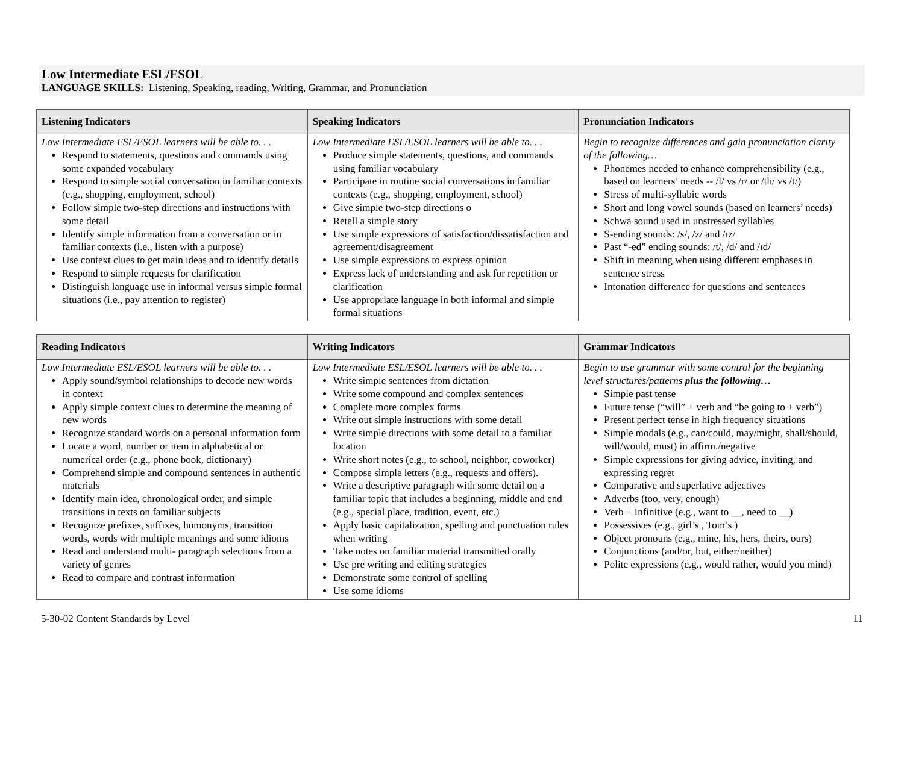Low Intermediate ESL/ESOL
LANGUAGE SKILLS: Listening, Speaking, reading, Writing, Grammar, and Pronunciation
| Listening Indicators | Speaking Indicators | Pronunciation Indicators |
| --- | --- | --- |
| Low Intermediate ESL/ESOL learners will be able to. . . Respond to statements, questions and commands using some expanded vocabulary Respond to simple social conversation in familiar contexts (e.g., shopping, employment, school) Follow simple two-step directions and instructions with some detail Identify simple information from a conversation or in familiar contexts (i.e., listen with a purpose) Use context clues to get main ideas and to identify details Respond to simple requests for clarification Distinguish language use in informal versus simple formal situations (i.e., pay attention to register) | Low Intermediate ESL/ESOL learners will be able to. . . Produce simple statements, questions, and commands using familiar vocabulary Participate in routine social conversations in familiar contexts (e.g., shopping, employment, school) Give simple two-step directions o Retell a simple story Use simple expressions of satisfaction/dissatisfaction and agreement/disagreement Use simple expressions to express opinion Express lack of understanding and ask for repetition or clarification Use appropriate language in both informal and simple formal situations | Begin to recognize differences and gain pronunciation clarity of the following… Phonemes needed to enhance comprehensibility (e.g., based on learners’ needs -- /l/ vs /r/ or /th/ vs /t/) Stress of multi-syllabic words Short and long vowel sounds (based on learners’ needs) Schwa sound used in unstressed syllables S-ending sounds: /s/, /z/ and /ɪz/ Past “-ed” ending sounds: /t/, /d/ and /ɪd/ Shift in meaning when using different emphases in sentence stress Intonation difference for questions and sentences |
| Reading Indicators | Writing Indicators | Grammar Indicators |
| --- | --- | --- |
| Low Intermediate ESL/ESOL learners will be able to. . . Apply sound/symbol relationships to decode new words in context Apply simple context clues to determine the meaning of new words Recognize standard words on a personal information form Locate a word, number or item in alphabetical or numerical order (e.g., phone book, dictionary) Comprehend simple and compound sentences in authentic materials Identify main idea, chronological order, and simple transitions in texts on familiar subjects Recognize prefixes, suffixes, homonyms, transition words, words with multiple meanings and some idioms Read and understand multi- paragraph selections from a variety of genres Read to compare and contrast information | Low Intermediate ESL/ESOL learners will be able to. . . Write simple sentences from dictation Write some compound and complex sentences Complete more complex forms Write out simple instructions with some detail Write simple directions with some detail to a familiar location Write short notes (e.g., to school, neighbor, coworker) Compose simple letters (e.g., requests and offers). Write a descriptive paragraph with some detail on a familiar topic that includes a beginning, middle and end (e.g., special place, tradition, event, etc.) Apply basic capitalization, spelling and punctuation rules when writing Take notes on familiar material transmitted orally Use pre writing and editing strategies Demonstrate some control of spelling Use some idioms | Begin to use grammar with some control for the beginning level structures/patterns plus the following… Simple past tense Future tense (“will” + verb and “be going to + verb”) Present perfect tense in high frequency situations Simple modals (e.g., can/could, may/might, shall/should, will/would, must) in affirm./negative Simple expressions for giving advice , inviting, and expressing regret Comparative and superlative adjectives Adverbs (too, very, enough) Verb + Infinitive (e.g., want to __, need to __) Possessives (e.g., girl’s , Tom’s ) Object pronouns (e.g., mine, his, hers, theirs, ours) Conjunctions (and/or, but, either/neither) Polite expressions (e.g., would rather, would you mind) |
5-30-02 Content Standards by Level 11